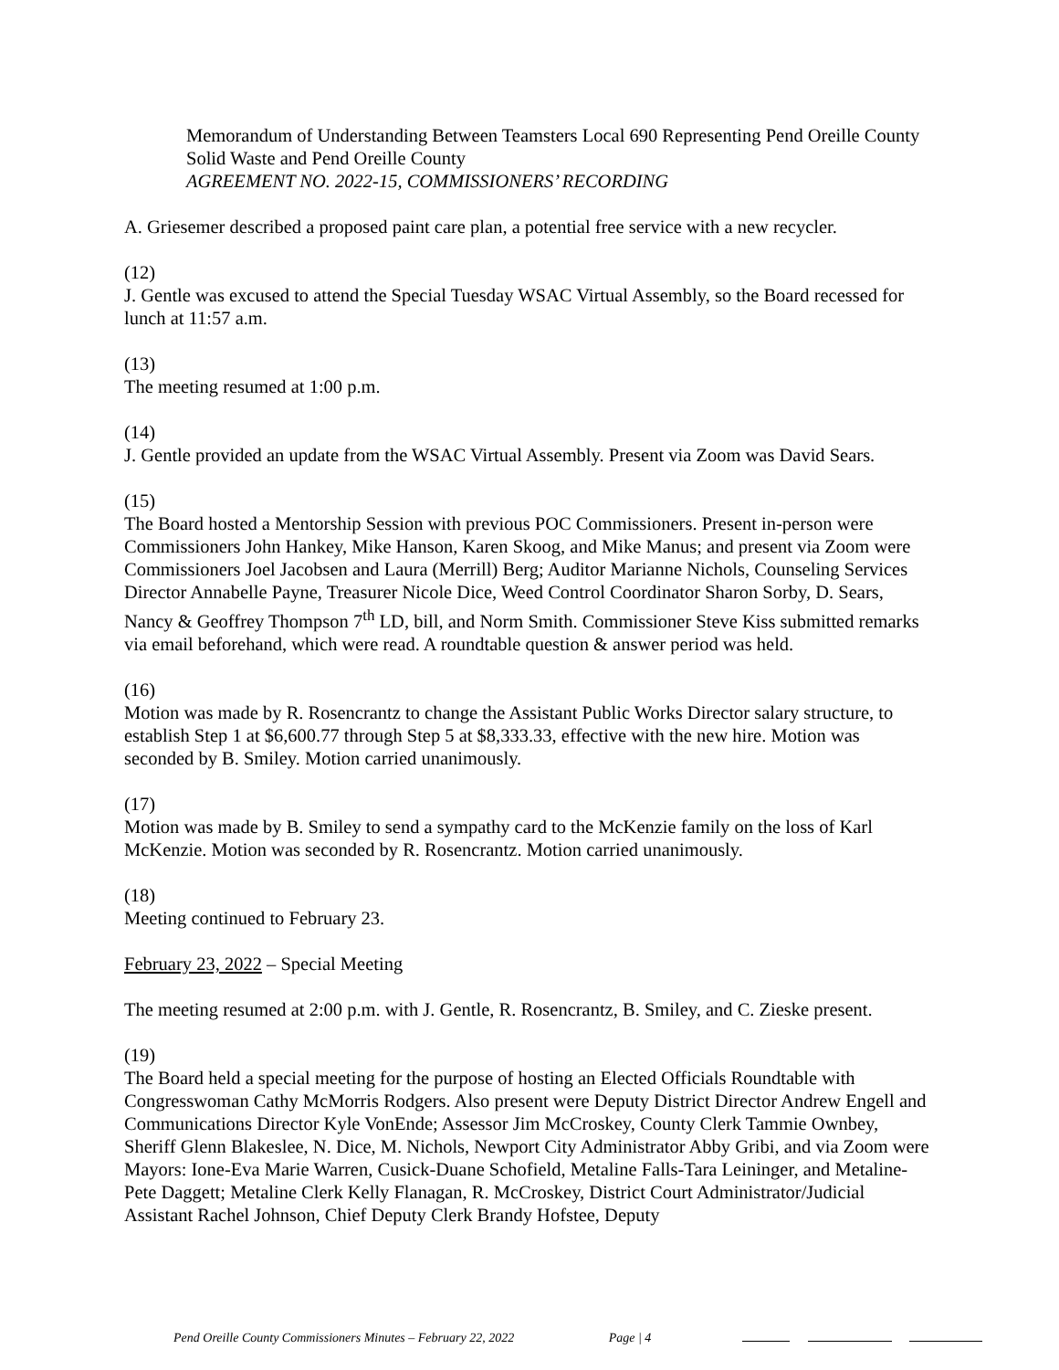Memorandum of Understanding Between Teamsters Local 690 Representing Pend Oreille County Solid Waste and Pend Oreille County
AGREEMENT NO. 2022-15, COMMISSIONERS’ RECORDING
A. Griesemer described a proposed paint care plan, a potential free service with a new recycler.
(12)
J. Gentle was excused to attend the Special Tuesday WSAC Virtual Assembly, so the Board recessed for lunch at 11:57 a.m.
(13)
The meeting resumed at 1:00 p.m.
(14)
J. Gentle provided an update from the WSAC Virtual Assembly. Present via Zoom was David Sears.
(15)
The Board hosted a Mentorship Session with previous POC Commissioners. Present in-person were Commissioners John Hankey, Mike Hanson, Karen Skoog, and Mike Manus; and present via Zoom were Commissioners Joel Jacobsen and Laura (Merrill) Berg; Auditor Marianne Nichols, Counseling Services Director Annabelle Payne, Treasurer Nicole Dice, Weed Control Coordinator Sharon Sorby, D. Sears, Nancy & Geoffrey Thompson 7<sup>th</sup> LD, bill, and Norm Smith. Commissioner Steve Kiss submitted remarks via email beforehand, which were read. A roundtable question & answer period was held.
(16)
Motion was made by R. Rosencrantz to change the Assistant Public Works Director salary structure, to establish Step 1 at $6,600.77 through Step 5 at $8,333.33, effective with the new hire. Motion was seconded by B. Smiley. Motion carried unanimously.
(17)
Motion was made by B. Smiley to send a sympathy card to the McKenzie family on the loss of Karl McKenzie. Motion was seconded by R. Rosencrantz. Motion carried unanimously.
(18)
Meeting continued to February 23.
February 23, 2022 – Special Meeting
The meeting resumed at 2:00 p.m. with J. Gentle, R. Rosencrantz, B. Smiley, and C. Zieske present.
(19)
The Board held a special meeting for the purpose of hosting an Elected Officials Roundtable with Congresswoman Cathy McMorris Rodgers. Also present were Deputy District Director Andrew Engell and Communications Director Kyle VonEnde; Assessor Jim McCroskey, County Clerk Tammie Ownbey, Sheriff Glenn Blakeslee, N. Dice, M. Nichols, Newport City Administrator Abby Gribi, and via Zoom were Mayors: Ione-Eva Marie Warren, Cusick-Duane Schofield, Metaline Falls-Tara Leininger, and Metaline-Pete Daggett; Metaline Clerk Kelly Flanagan, R. McCroskey, District Court Administrator/Judicial Assistant Rachel Johnson, Chief Deputy Clerk Brandy Hofstee, Deputy
Pend Oreille County Commissioners Minutes – February 22, 2022 Page | 4